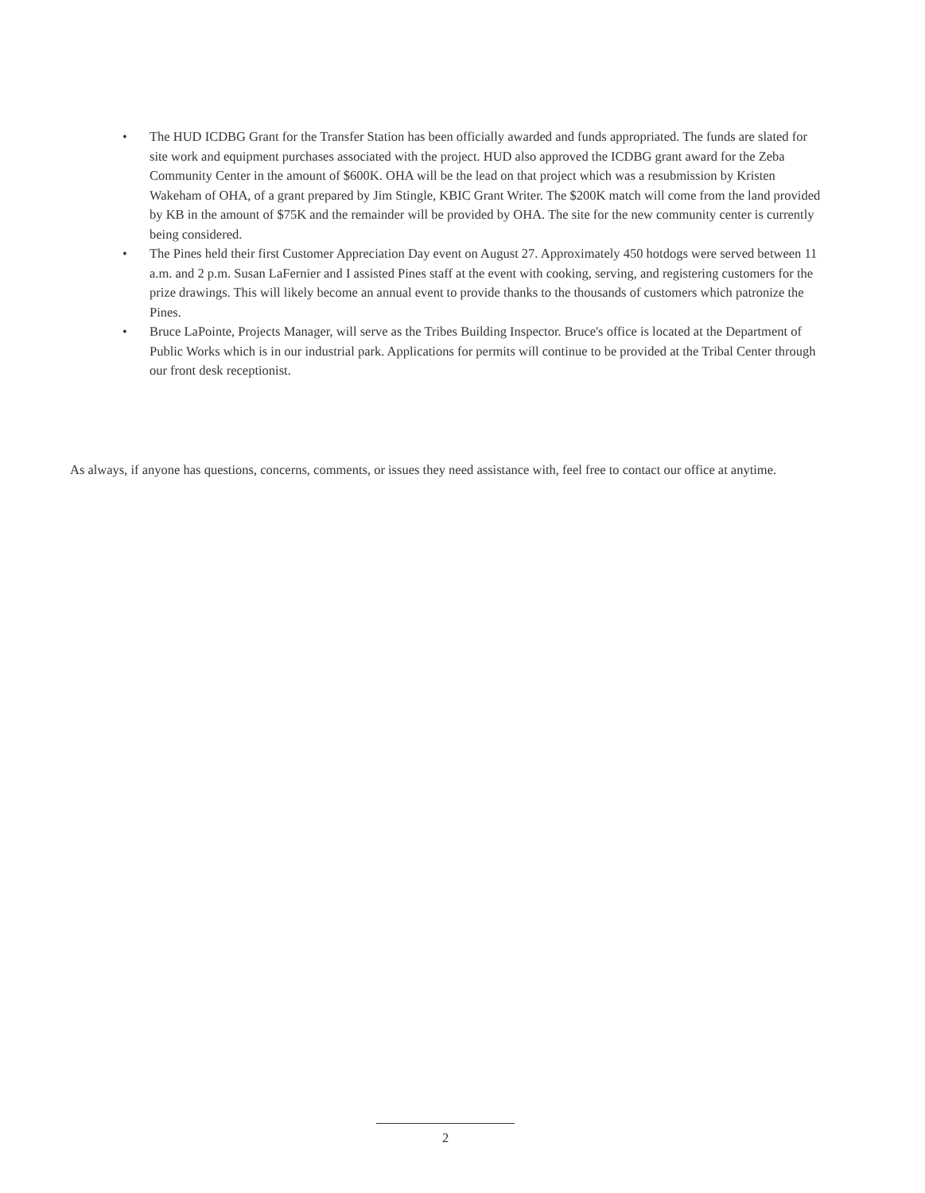• The HUD ICDBG Grant for the Transfer Station has been officially awarded and funds appropriated. The funds are slated for site work and equipment purchases associated with the project. HUD also approved the ICDBG grant award for the Zeba Community Center in the amount of $600K. OHA will be the lead on that project which was a resubmission by Kristen Wakeham of OHA, of a grant prepared by Jim Stingle, KBIC Grant Writer. The $200K match will come from the land provided by KB in the amount of $75K and the remainder will be provided by OHA. The site for the new community center is currently being considered.
• The Pines held their first Customer Appreciation Day event on August 27. Approximately 450 hotdogs were served between 11 a.m. and 2 p.m. Susan LaFernier and I assisted Pines staff at the event with cooking, serving, and registering customers for the prize drawings. This will likely become an annual event to provide thanks to the thousands of customers which patronize the Pines.
• Bruce LaPointe, Projects Manager, will serve as the Tribes Building Inspector. Bruce's office is located at the Department of Public Works which is in our industrial park. Applications for permits will continue to be provided at the Tribal Center through our front desk receptionist.
As always, if anyone has questions, concerns, comments, or issues they need assistance with, feel free to contact our office at anytime.
2